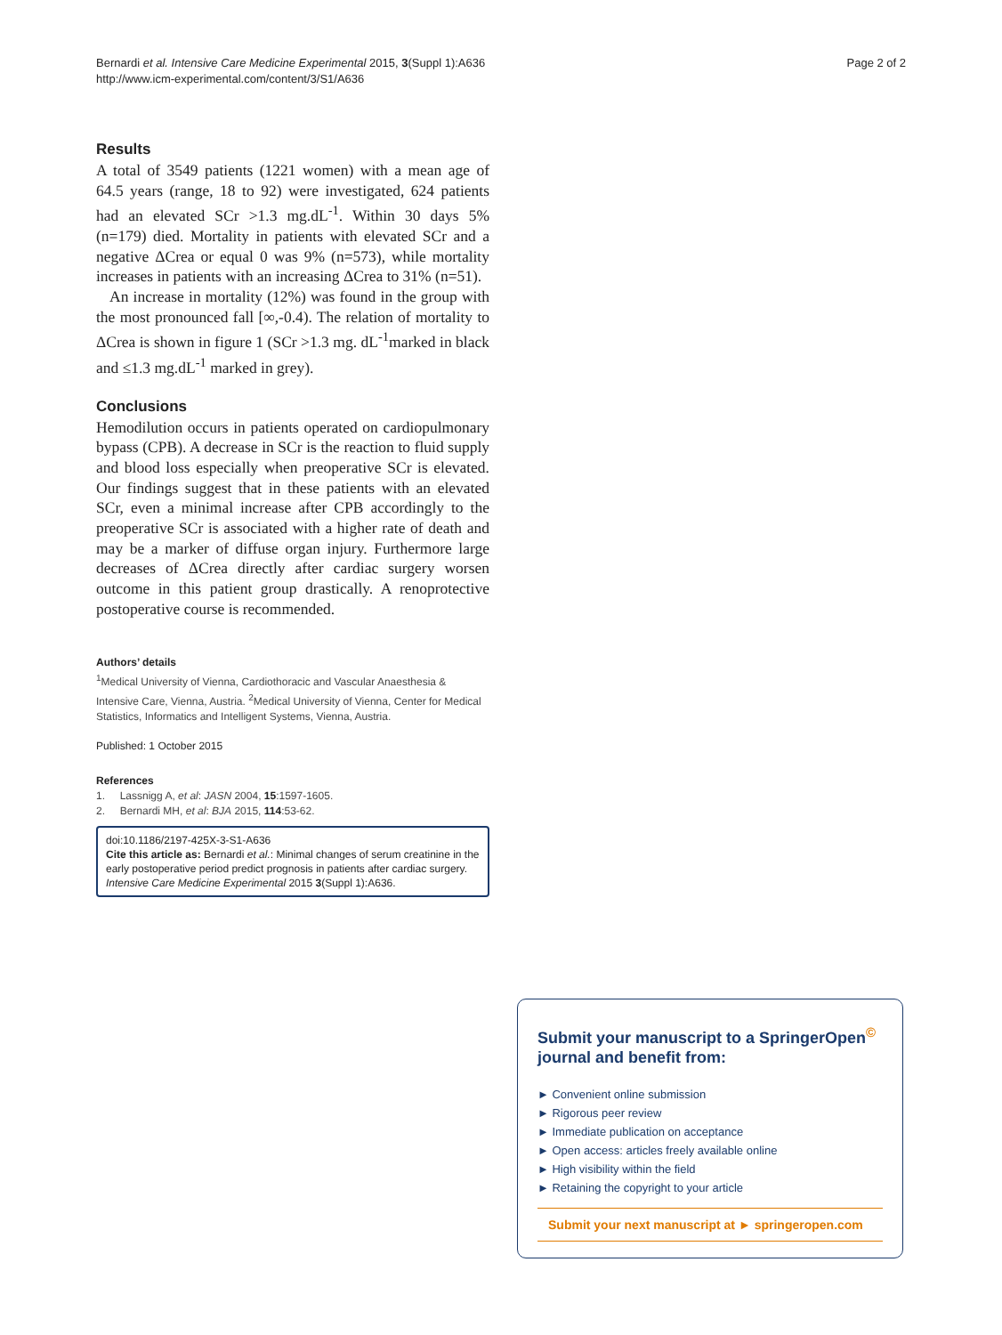Bernardi et al. Intensive Care Medicine Experimental 2015, 3(Suppl 1):A636
http://www.icm-experimental.com/content/3/S1/A636
Page 2 of 2
Results
A total of 3549 patients (1221 women) with a mean age of 64.5 years (range, 18 to 92) were investigated, 624 patients had an elevated SCr >1.3 mg.dL<sup>-1</sup>. Within 30 days 5% (n=179) died. Mortality in patients with elevated SCr and a negative ΔCrea or equal 0 was 9% (n=573), while mortality increases in patients with an increasing ΔCrea to 31% (n=51).
An increase in mortality (12%) was found in the group with the most pronounced fall [∞,-0.4). The relation of mortality to ΔCrea is shown in figure 1 (SCr >1.3 mg. dL<sup>-1</sup>marked in black and ≤1.3 mg.dL<sup>-1</sup> marked in grey).
Conclusions
Hemodilution occurs in patients operated on cardiopulmonary bypass (CPB). A decrease in SCr is the reaction to fluid supply and blood loss especially when preoperative SCr is elevated. Our findings suggest that in these patients with an elevated SCr, even a minimal increase after CPB accordingly to the preoperative SCr is associated with a higher rate of death and may be a marker of diffuse organ injury. Furthermore large decreases of ΔCrea directly after cardiac surgery worsen outcome in this patient group drastically. A renoprotective postoperative course is recommended.
Authors’ details
<sup>1</sup> Medical University of Vienna, Cardiothoracic and Vascular Anaesthesia & Intensive Care, Vienna, Austria. <sup>2</sup>Medical University of Vienna, Center for Medical Statistics, Informatics and Intelligent Systems, Vienna, Austria.
Published: 1 October 2015
References
1. Lassnigg A, et al: JASN 2004, 15:1597-1605.
2. Bernardi MH, et al: BJA 2015, 114:53-62.
doi:10.1186/2197-425X-3-S1-A636
Cite this article as: Bernardi et al.: Minimal changes of serum creatinine in the early postoperative period predict prognosis in patients after cardiac surgery. Intensive Care Medicine Experimental 2015 3(Suppl 1):A636.
Submit your manuscript to a SpringerOpen<sup>©</sup> journal and benefit from:
► Convenient online submission
► Rigorous peer review
► Immediate publication on acceptance
► Open access: articles freely available online
► High visibility within the field
► Retaining the copyright to your article
Submit your next manuscript at ► springeropen.com